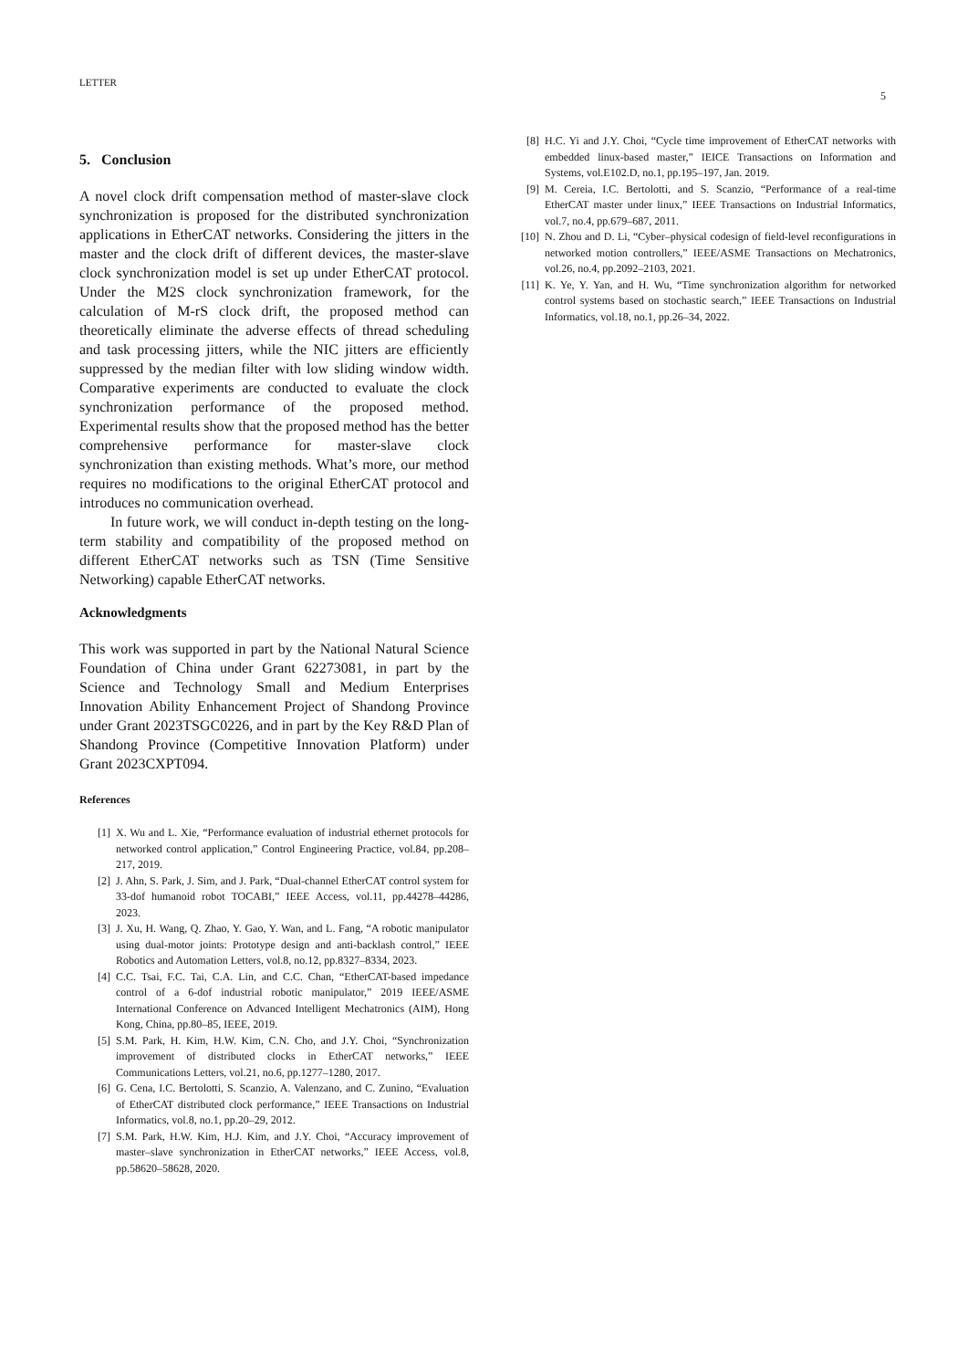LETTER
5
5. Conclusion
A novel clock drift compensation method of master-slave clock synchronization is proposed for the distributed synchronization applications in EtherCAT networks. Considering the jitters in the master and the clock drift of different devices, the master-slave clock synchronization model is set up under EtherCAT protocol. Under the M2S clock synchronization framework, for the calculation of M-rS clock drift, the proposed method can theoretically eliminate the adverse effects of thread scheduling and task processing jitters, while the NIC jitters are efficiently suppressed by the median filter with low sliding window width. Comparative experiments are conducted to evaluate the clock synchronization performance of the proposed method. Experimental results show that the proposed method has the better comprehensive performance for master-slave clock synchronization than existing methods. What’s more, our method requires no modifications to the original EtherCAT protocol and introduces no communication overhead.
In future work, we will conduct in-depth testing on the long-term stability and compatibility of the proposed method on different EtherCAT networks such as TSN (Time Sensitive Networking) capable EtherCAT networks.
Acknowledgments
This work was supported in part by the National Natural Science Foundation of China under Grant 62273081, in part by the Science and Technology Small and Medium Enterprises Innovation Ability Enhancement Project of Shandong Province under Grant 2023TSGC0226, and in part by the Key R&D Plan of Shandong Province (Competitive Innovation Platform) under Grant 2023CXPT094.
References
[1] X. Wu and L. Xie, “Performance evaluation of industrial ethernet protocols for networked control application,” Control Engineering Practice, vol.84, pp.208–217, 2019.
[2] J. Ahn, S. Park, J. Sim, and J. Park, “Dual-channel EtherCAT control system for 33-dof humanoid robot TOCABI,” IEEE Access, vol.11, pp.44278–44286, 2023.
[3] J. Xu, H. Wang, Q. Zhao, Y. Gao, Y. Wan, and L. Fang, “A robotic manipulator using dual-motor joints: Prototype design and anti-backlash control,” IEEE Robotics and Automation Letters, vol.8, no.12, pp.8327–8334, 2023.
[4] C.C. Tsai, F.C. Tai, C.A. Lin, and C.C. Chan, “EtherCAT-based impedance control of a 6-dof industrial robotic manipulator,” 2019 IEEE/ASME International Conference on Advanced Intelligent Mechatronics (AIM), Hong Kong, China, pp.80–85, IEEE, 2019.
[5] S.M. Park, H. Kim, H.W. Kim, C.N. Cho, and J.Y. Choi, “Synchronization improvement of distributed clocks in EtherCAT networks,” IEEE Communications Letters, vol.21, no.6, pp.1277–1280, 2017.
[6] G. Cena, I.C. Bertolotti, S. Scanzio, A. Valenzano, and C. Zunino, “Evaluation of EtherCAT distributed clock performance,” IEEE Transactions on Industrial Informatics, vol.8, no.1, pp.20–29, 2012.
[7] S.M. Park, H.W. Kim, H.J. Kim, and J.Y. Choi, “Accuracy improvement of master–slave synchronization in EtherCAT networks,” IEEE Access, vol.8, pp.58620–58628, 2020.
[8] H.C. Yi and J.Y. Choi, “Cycle time improvement of EtherCAT networks with embedded linux-based master,” IEICE Transactions on Information and Systems, vol.E102.D, no.1, pp.195–197, Jan. 2019.
[9] M. Cereia, I.C. Bertolotti, and S. Scanzio, “Performance of a real-time EtherCAT master under linux,” IEEE Transactions on Industrial Informatics, vol.7, no.4, pp.679–687, 2011.
[10] N. Zhou and D. Li, “Cyber–physical codesign of field-level reconfigurations in networked motion controllers,” IEEE/ASME Transactions on Mechatronics, vol.26, no.4, pp.2092–2103, 2021.
[11] K. Ye, Y. Yan, and H. Wu, “Time synchronization algorithm for networked control systems based on stochastic search,” IEEE Transactions on Industrial Informatics, vol.18, no.1, pp.26–34, 2022.